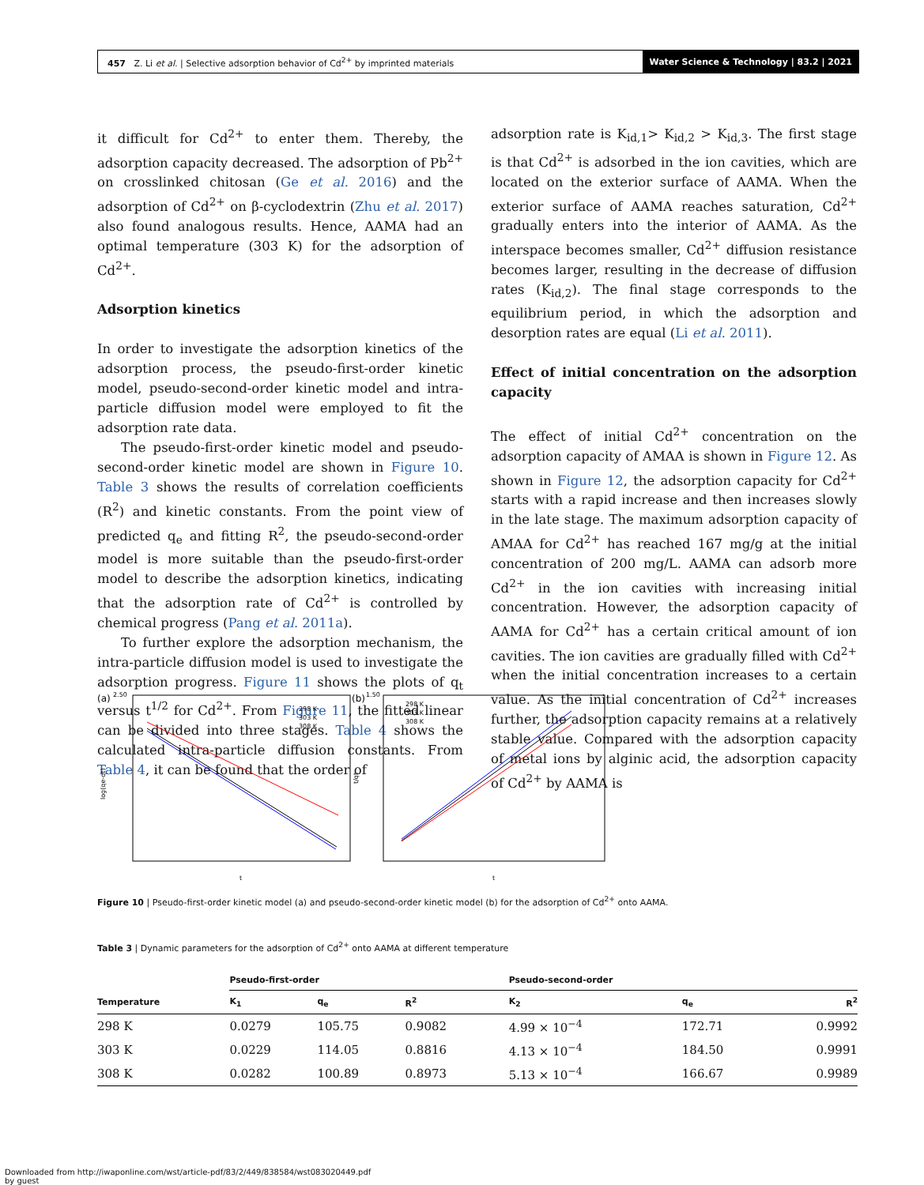457 Z. Li et al. | Selective adsorption behavior of Cd<sup>2+</sup> by imprinted materials
Water Science & Technology | 83.2 | 2021
it difficult for Cd<sup>2+</sup> to enter them. Thereby, the adsorption capacity decreased. The adsorption of Pb<sup>2+</sup> on crosslinked chitosan (Ge et al. 2016) and the adsorption of Cd<sup>2+</sup> on β-cyclodextrin (Zhu et al. 2017) also found analogous results. Hence, AAMA had an optimal temperature (303 K) for the adsorption of Cd<sup>2+</sup>.
Adsorption kinetics
In order to investigate the adsorption kinetics of the adsorption process, the pseudo-first-order kinetic model, pseudo-second-order kinetic model and intra-particle diffusion model were employed to fit the adsorption rate data.
The pseudo-first-order kinetic model and pseudo-second-order kinetic model are shown in Figure 10. Table 3 shows the results of correlation coefficients (R<sup>2</sup>) and kinetic constants. From the point view of predicted q<sub>e</sub> and fitting R<sup>2</sup>, the pseudo-second-order model is more suitable than the pseudo-first-order model to describe the adsorption kinetics, indicating that the adsorption rate of Cd<sup>2+</sup> is controlled by chemical progress (Pang et al. 2011a).
To further explore the adsorption mechanism, the intra-particle diffusion model is used to investigate the adsorption progress. Figure 11 shows the plots of q<sub>t</sub> versus t<sup>1/2</sup> for Cd<sup>2+</sup>. From Figure 11, the fitted linear can be divided into three stages. Table 4 shows the calculated intra-particle diffusion constants. From Table 4, it can be found that the order of
adsorption rate is K<sub>id,1</sub>> K<sub>id,2</sub> > K<sub>id,3</sub>. The first stage is that Cd<sup>2+</sup> is adsorbed in the ion cavities, which are located on the exterior surface of AAMA. When the exterior surface of AAMA reaches saturation, Cd<sup>2+</sup> gradually enters into the interior of AAMA. As the interspace becomes smaller, Cd<sup>2+</sup> diffusion resistance becomes larger, resulting in the decrease of diffusion rates (K<sub>id,2</sub>). The final stage corresponds to the equilibrium period, in which the adsorption and desorption rates are equal (Li et al. 2011).
Effect of initial concentration on the adsorption capacity
The effect of initial Cd<sup>2+</sup> concentration on the adsorption capacity of AMAA is shown in Figure 12. As shown in Figure 12, the adsorption capacity for Cd<sup>2+</sup> starts with a rapid increase and then increases slowly in the late stage. The maximum adsorption capacity of AMAA for Cd<sup>2+</sup> has reached 167 mg/g at the initial concentration of 200 mg/L. AAMA can adsorb more Cd<sup>2+</sup> in the ion cavities with increasing initial concentration. However, the adsorption capacity of AAMA for Cd<sup>2+</sup> has a certain critical amount of ion cavities. The ion cavities are gradually filled with Cd<sup>2+</sup> when the initial concentration increases to a certain value. As the initial concentration of Cd<sup>2+</sup> increases further, the adsorption capacity remains at a relatively stable value. Compared with the adsorption capacity of metal ions by alginic acid, the adsorption capacity of Cd<sup>2+</sup> by AAMA is
(a)
2.50
log(qe-qt)
298 K
303 K
308 K
t
(b)
1.50
t/qt
298 K
303 K
308 K
t
Figure 10 | Pseudo-first-order kinetic model (a) and pseudo-second-order kinetic model (b) for the adsorption of Cd<sup>2+</sup> onto AAMA.
Table 3 | Dynamic parameters for the adsorption of Cd<sup>2+</sup> onto AAMA at different temperature
| | Pseudo-first-order | | | Pseudo-second-order | | |
| --- | --- | --- | --- | --- | --- | --- |
| Temperature | K<sub>1</sub> | q<sub>e</sub> | R<sup>2</sup> | K<sub>2</sub> | q<sub>e</sub> | R<sup>2</sup> |
| 298 K | 0.0279 | 105.75 | 0.9082 | 4.99 × 10<sup>−4</sup> | 172.71 | 0.9992 |
| 303 K | 0.0229 | 114.05 | 0.8816 | 4.13 × 10<sup>−4</sup> | 184.50 | 0.9991 |
| 308 K | 0.0282 | 100.89 | 0.8973 | 5.13 × 10<sup>−4</sup> | 166.67 | 0.9989 |
Downloaded from http://iwaponline.com/wst/article-pdf/83/2/449/838584/wst083020449.pdf
by guest